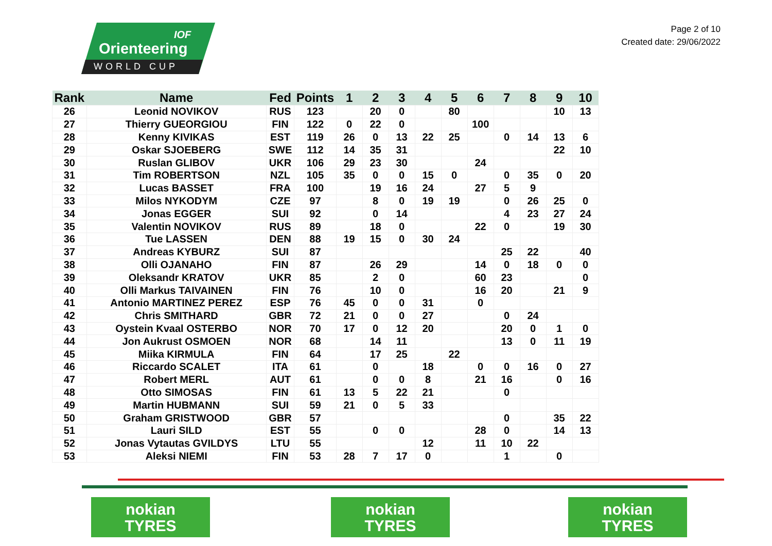IOF
Orienteering
WORLD CUP
Page 2 of 10
Created date: 29/06/2022
| Rank | Name | Fed | Points | 1 | 2 | 3 | 4 | 5 | 6 | 7 | 8 | 9 | 10 |
| --- | --- | --- | --- | --- | --- | --- | --- | --- | --- | --- | --- | --- | --- |
| 26 | Leonid NOVIKOV | RUS | 123 | | 20 | 0 | | 80 | | | | 10 | 13 |
| 27 | Thierry GUEORGIOU | FIN | 122 | 0 | 22 | 0 | | | 100 | | | | |
| 28 | Kenny KIVIKAS | EST | 119 | 26 | 0 | 13 | 22 | 25 | | 0 | 14 | 13 | 6 |
| 29 | Oskar SJOEBERG | SWE | 112 | 14 | 35 | 31 | | | | | | 22 | 10 |
| 30 | Ruslan GLIBOV | UKR | 106 | 29 | 23 | 30 | | | 24 | | | | |
| 31 | Tim ROBERTSON | NZL | 105 | 35 | 0 | 0 | 15 | 0 | | 0 | 35 | 0 | 20 |
| 32 | Lucas BASSET | FRA | 100 | | 19 | 16 | 24 | | 27 | 5 | 9 | | |
| 33 | Milos NYKODYM | CZE | 97 | | 8 | 0 | 19 | 19 | | 0 | 26 | 25 | 0 |
| 34 | Jonas EGGER | SUI | 92 | | 0 | 14 | | | | 4 | 23 | 27 | 24 |
| 35 | Valentin NOVIKOV | RUS | 89 | | 18 | 0 | | | 22 | 0 | | 19 | 30 |
| 36 | Tue LASSEN | DEN | 88 | 19 | 15 | 0 | 30 | 24 | | | | | |
| 37 | Andreas KYBURZ | SUI | 87 | | | | | | | 25 | 22 | | 40 |
| 38 | Olli OJANAHO | FIN | 87 | | 26 | 29 | | | 14 | 0 | 18 | 0 | 0 |
| 39 | Oleksandr KRATOV | UKR | 85 | | 2 | 0 | | | 60 | 23 | | | 0 |
| 40 | Olli Markus TAIVAINEN | FIN | 76 | | 10 | 0 | | | 16 | 20 | | 21 | 9 |
| 41 | Antonio MARTINEZ PEREZ | ESP | 76 | 45 | 0 | 0 | 31 | | 0 | | | | |
| 42 | Chris SMITHARD | GBR | 72 | 21 | 0 | 0 | 27 | | | 0 | 24 | | |
| 43 | Oystein Kvaal OSTERBO | NOR | 70 | 17 | 0 | 12 | 20 | | | 20 | 0 | 1 | 0 |
| 44 | Jon Aukrust OSMOEN | NOR | 68 | | 14 | 11 | | | | 13 | 0 | 11 | 19 |
| 45 | Miika KIRMULA | FIN | 64 | | 17 | 25 | | 22 | | | | | |
| 46 | Riccardo SCALET | ITA | 61 | | 0 | | 18 | | 0 | 0 | 16 | 0 | 27 |
| 47 | Robert MERL | AUT | 61 | | 0 | 0 | 8 | | 21 | 16 | | 0 | 16 |
| 48 | Otto SIMOSAS | FIN | 61 | 13 | 5 | 22 | 21 | | | 0 | | | |
| 49 | Martin HUBMANN | SUI | 59 | 21 | 0 | 5 | 33 | | | | | | |
| 50 | Graham GRISTWOOD | GBR | 57 | | | | | | | 0 | | 35 | 22 |
| 51 | Lauri SILD | EST | 55 | | 0 | 0 | | | 28 | 0 | | 14 | 13 |
| 52 | Jonas Vytautas GVILDYS | LTU | 55 | | | | 12 | | 11 | 10 | 22 | | |
| 53 | Aleksi NIEMI | FIN | 53 | 28 | 7 | 17 | 0 | | | 1 | | 0 | |
nokian
TYRES
nokian
TYRES
nokian
TYRES